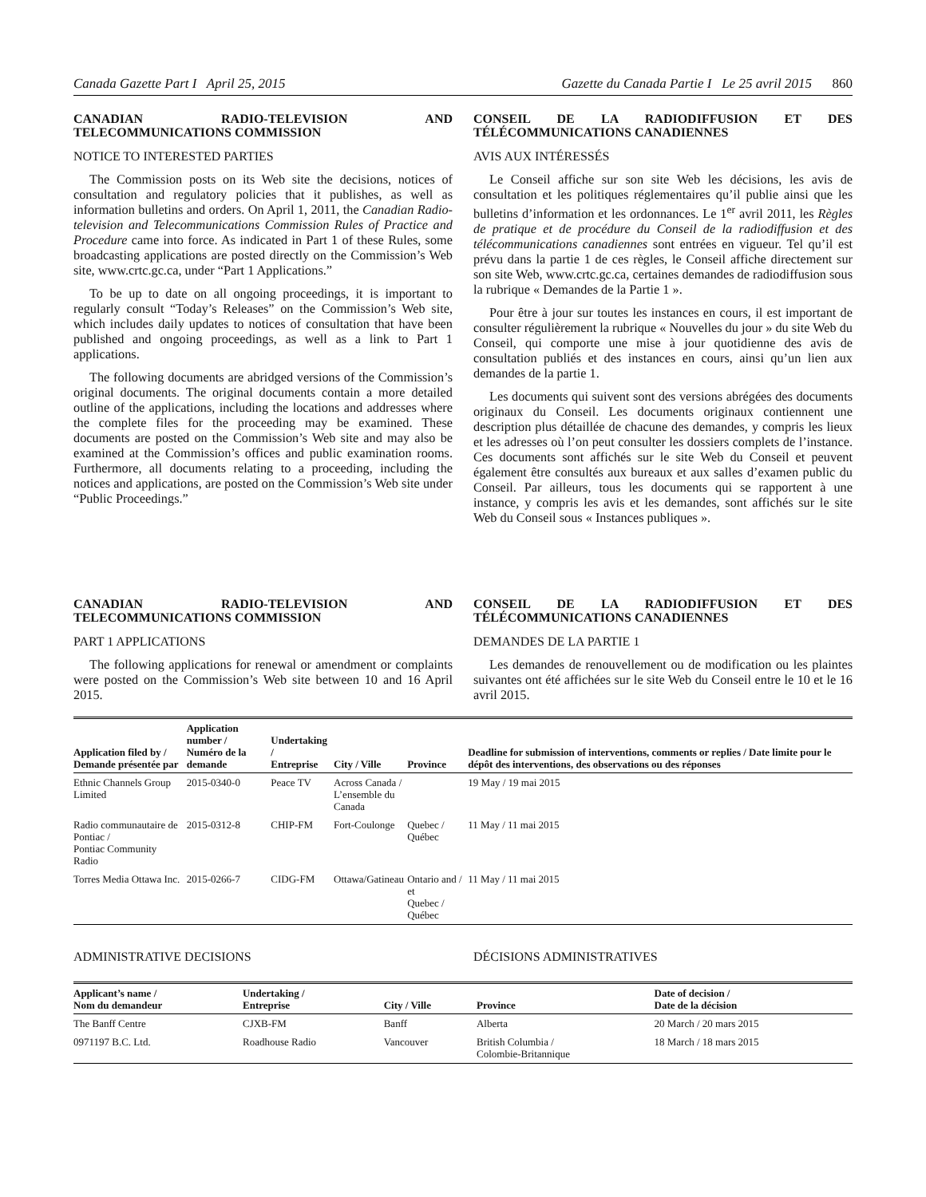Canada Gazette Part I April 25, 2015 Gazette du Canada Partie I Le 25 avril 2015 860
CANADIAN RADIO-TELEVISION AND TELECOMMUNICATIONS COMMISSION
NOTICE TO INTERESTED PARTIES
The Commission posts on its Web site the decisions, notices of consultation and regulatory policies that it publishes, as well as information bulletins and orders. On April 1, 2011, the Canadian Radio-television and Telecommunications Commission Rules of Practice and Procedure came into force. As indicated in Part 1 of these Rules, some broadcasting applications are posted directly on the Commission’s Web site, www.crtc.gc.ca, under “Part 1 Applications.”
To be up to date on all ongoing proceedings, it is important to regularly consult “Today’s Releases” on the Commission’s Web site, which includes daily updates to notices of consultation that have been published and ongoing proceedings, as well as a link to Part 1 applications.
The following documents are abridged versions of the Commission’s original documents. The original documents contain a more detailed outline of the applications, including the locations and addresses where the complete files for the proceeding may be examined. These documents are posted on the Commission’s Web site and may also be examined at the Commission’s offices and public examination rooms. Furthermore, all documents relating to a proceeding, including the notices and applications, are posted on the Commission’s Web site under “Public Proceedings.”
CONSEIL DE LA RADIODIFFUSION ET DES TÉLÉCOMMUNICATIONS CANADIENNES
AVIS AUX INTÉRESSÉS
Le Conseil affiche sur son site Web les décisions, les avis de consultation et les politiques réglementaires qu’il publie ainsi que les bulletins d’information et les ordonnances. Le 1<sup>er</sup> avril 2011, les Règles de pratique et de procédure du Conseil de la radiodiffusion et des télécommunications canadiennes sont entrées en vigueur. Tel qu’il est prévu dans la partie 1 de ces règles, le Conseil affiche directement sur son site Web, www.crtc.gc.ca, certaines demandes de radiodiffusion sous la rubrique « Demandes de la Partie 1 ».
Pour être à jour sur toutes les instances en cours, il est important de consulter régulièrement la rubrique « Nouvelles du jour » du site Web du Conseil, qui comporte une mise à jour quotidienne des avis de consultation publiés et des instances en cours, ainsi qu’un lien aux demandes de la partie 1.
Les documents qui suivent sont des versions abrégées des documents originaux du Conseil. Les documents originaux contiennent une description plus détaillée de chacune des demandes, y compris les lieux et les adresses où l’on peut consulter les dossiers complets de l’instance. Ces documents sont affichés sur le site Web du Conseil et peuvent également être consultés aux bureaux et aux salles d’examen public du Conseil. Par ailleurs, tous les documents qui se rapportent à une instance, y compris les avis et les demandes, sont affichés sur le site Web du Conseil sous « Instances publiques ».
CANADIAN RADIO-TELEVISION AND TELECOMMUNICATIONS COMMISSION
PART 1 APPLICATIONS
The following applications for renewal or amendment or complaints were posted on the Commission’s Web site between 10 and 16 April 2015.
CONSEIL DE LA RADIODIFFUSION ET DES TÉLÉCOMMUNICATIONS CANADIENNES
DEMANDES DE LA PARTIE 1
Les demandes de renouvellement ou de modification ou les plaintes suivantes ont été affichées sur le site Web du Conseil entre le 10 et le 16 avril 2015.
| Application filed by / Demande présentée par | Application number / Numéro de la demande | Undertaking / Entreprise | City / Ville | Province | Deadline for submission of interventions, comments or replies / Date limite pour le dépôt des interventions, des observations ou des réponses |
| --- | --- | --- | --- | --- | --- |
| Ethnic Channels Group Limited | 2015-0340-0 | Peace TV | Across Canada / L’ensemble du Canada | | 19 May / 19 mai 2015 |
| Radio communautaire de Pontiac / Pontiac Community Radio | 2015-0312-8 | CHIP-FM | Fort-Coulonge | Quebec / Québec | 11 May / 11 mai 2015 |
| Torres Media Ottawa Inc. | 2015-0266-7 | CIDG-FM | Ottawa/Gatineau | Ontario and / et Quebec / Québec | 11 May / 11 mai 2015 |
ADMINISTRATIVE DECISIONS DÉCISIONS ADMINISTRATIVES
| Applicant’s name / Nom du demandeur | Undertaking / Entreprise | City / Ville | Province | Date of decision / Date de la décision |
| --- | --- | --- | --- | --- |
| The Banff Centre | CJXB-FM | Banff | Alberta | 20 March / 20 mars 2015 |
| 0971197 B.C. Ltd. | Roadhouse Radio | Vancouver | British Columbia / Colombie-Britannique | 18 March / 18 mars 2015 |